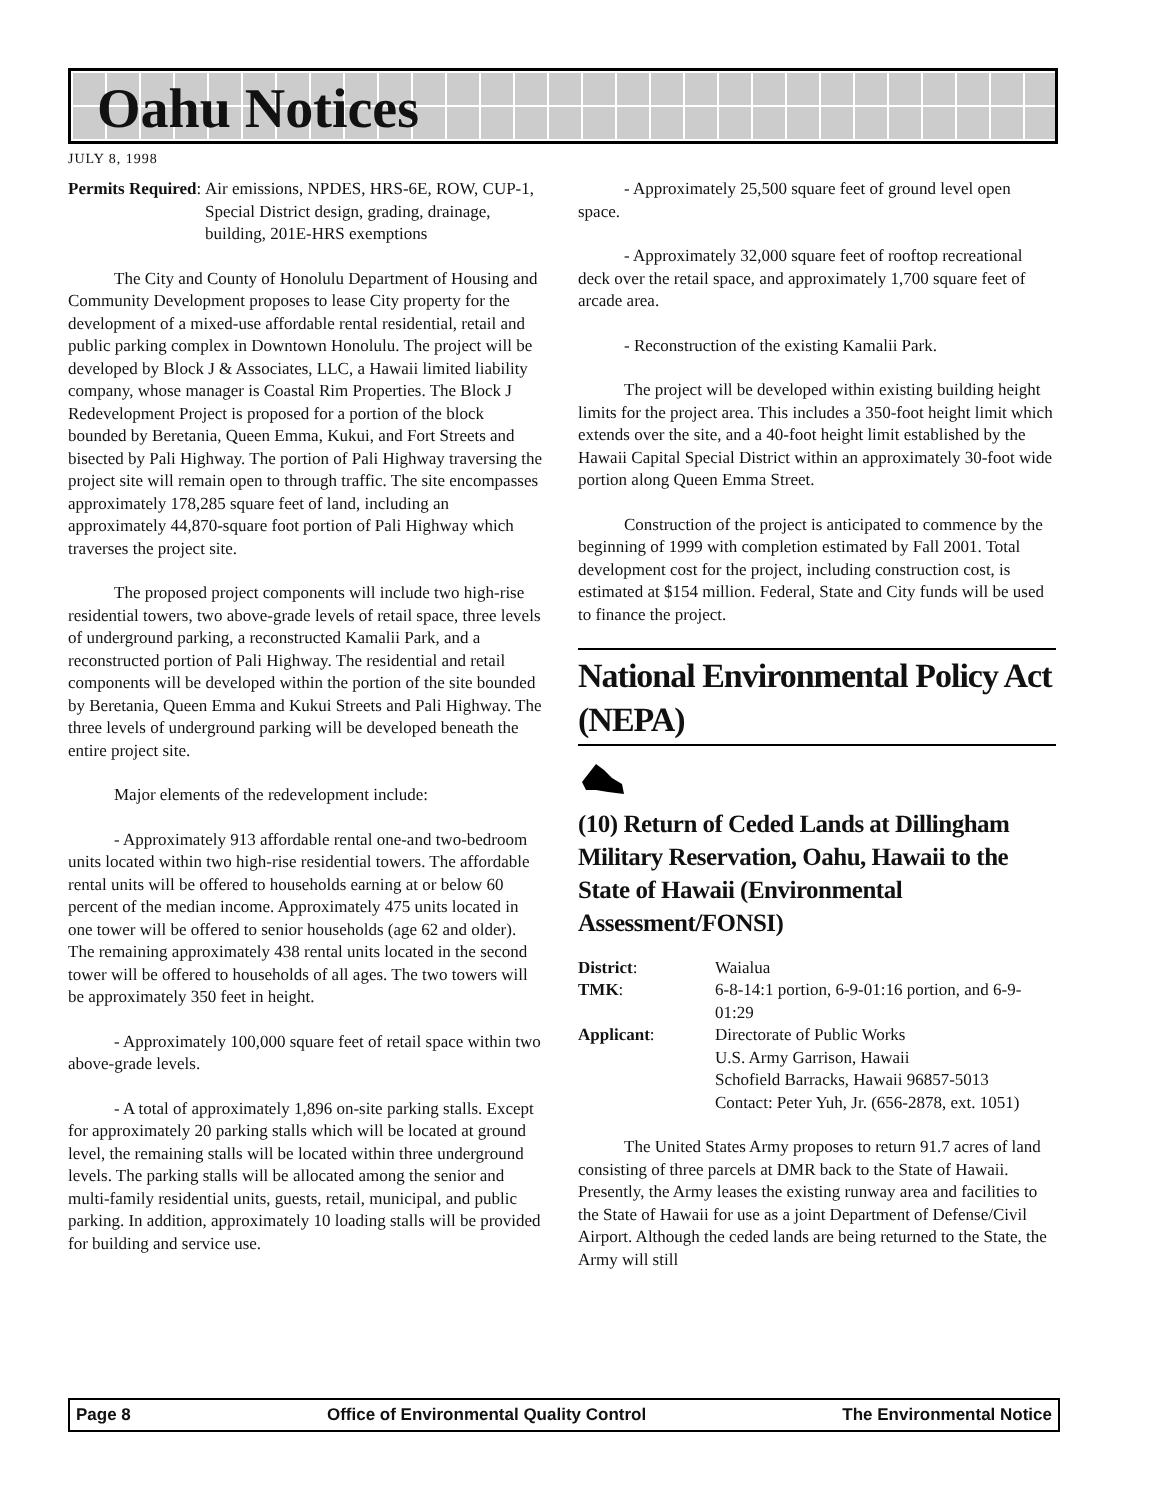Oahu Notices
JULY 8, 1998
| Permits Required : | Air emissions, NPDES, HRS-6E, ROW, CUP-1, Special District design, grading, drainage, building, 201E-HRS exemptions |
The City and County of Honolulu Department of Housing and Community Development proposes to lease City property for the development of a mixed-use affordable rental residential, retail and public parking complex in Downtown Honolulu. The project will be developed by Block J & Associates, LLC, a Hawaii limited liability company, whose manager is Coastal Rim Properties. The Block J Redevelopment Project is proposed for a portion of the block bounded by Beretania, Queen Emma, Kukui, and Fort Streets and bisected by Pali Highway. The portion of Pali Highway traversing the project site will remain open to through traffic. The site encompasses approximately 178,285 square feet of land, including an approximately 44,870-square foot portion of Pali Highway which traverses the project site.
The proposed project components will include two high-rise residential towers, two above-grade levels of retail space, three levels of underground parking, a reconstructed Kamalii Park, and a reconstructed portion of Pali Highway. The residential and retail components will be developed within the portion of the site bounded by Beretania, Queen Emma and Kukui Streets and Pali Highway. The three levels of underground parking will be developed beneath the entire project site.
Major elements of the redevelopment include:
- Approximately 913 affordable rental one-and two-bedroom units located within two high-rise residential towers. The affordable rental units will be offered to households earning at or below 60 percent of the median income. Approximately 475 units located in one tower will be offered to senior households (age 62 and older). The remaining approximately 438 rental units located in the second tower will be offered to households of all ages. The two towers will be approximately 350 feet in height.
- Approximately 100,000 square feet of retail space within two above-grade levels.
- A total of approximately 1,896 on-site parking stalls. Except for approximately 20 parking stalls which will be located at ground level, the remaining stalls will be located within three underground levels. The parking stalls will be allocated among the senior and multi-family residential units, guests, retail, municipal, and public parking. In addition, approximately 10 loading stalls will be provided for building and service use.
- Approximately 25,500 square feet of ground level open space.
- Approximately 32,000 square feet of rooftop recreational deck over the retail space, and approximately 1,700 square feet of arcade area.
- Reconstruction of the existing Kamalii Park.
The project will be developed within existing building height limits for the project area. This includes a 350-foot height limit which extends over the site, and a 40-foot height limit established by the Hawaii Capital Special District within an approximately 30-foot wide portion along Queen Emma Street.
Construction of the project is anticipated to commence by the beginning of 1999 with completion estimated by Fall 2001. Total development cost for the project, including construction cost, is estimated at $154 million. Federal, State and City funds will be used to finance the project.
National Environmental Policy Act (NEPA)
(10) Return of Ceded Lands at Dillingham Military Reservation, Oahu, Hawaii to the State of Hawaii (Environmental Assessment/FONSI)
| District : | Waialua |
| TMK : | 6-8-14:1 portion, 6-9-01:16 portion, and 6-9-01:29 |
| Applicant : | Directorate of Public Works U.S. Army Garrison, Hawaii Schofield Barracks, Hawaii 96857-5013 Contact: Peter Yuh, Jr. (656-2878, ext. 1051) |
The United States Army proposes to return 91.7 acres of land consisting of three parcels at DMR back to the State of Hawaii. Presently, the Army leases the existing runway area and facilities to the State of Hawaii for use as a joint Department of Defense/Civil Airport. Although the ceded lands are being returned to the State, the Army will still
Page 8 Office of Environmental Quality Control The Environmental Notice